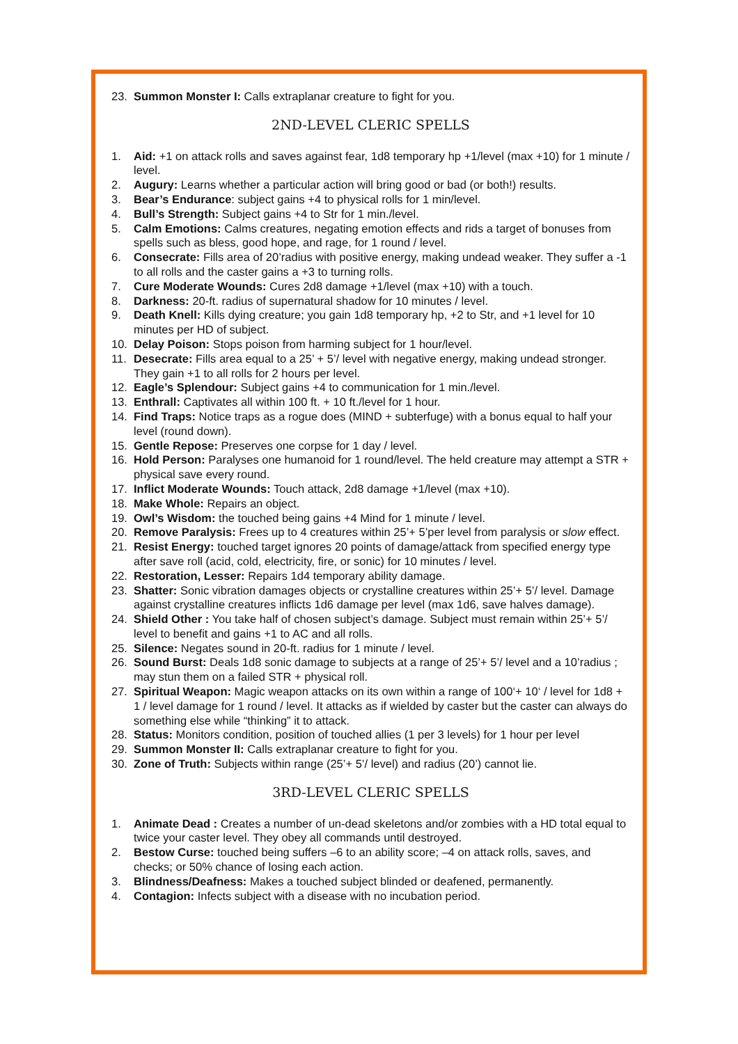23. Summon Monster I: Calls extraplanar creature to fight for you.
2ND-LEVEL CLERIC SPELLS
1. Aid: +1 on attack rolls and saves against fear, 1d8 temporary hp +1/level (max +10) for 1 minute / level.
2. Augury: Learns whether a particular action will bring good or bad (or both!) results.
3. Bear’s Endurance: subject gains +4 to physical rolls for 1 min/level.
4. Bull’s Strength: Subject gains +4 to Str for 1 min./level.
5. Calm Emotions: Calms creatures, negating emotion effects and rids a target of bonuses from spells such as bless, good hope, and rage, for 1 round / level.
6. Consecrate: Fills area of 20’radius with positive energy, making undead weaker. They suffer a -1 to all rolls and the caster gains a +3 to turning rolls.
7. Cure Moderate Wounds: Cures 2d8 damage +1/level (max +10) with a touch.
8. Darkness: 20-ft. radius of supernatural shadow for 10 minutes / level.
9. Death Knell: Kills dying creature; you gain 1d8 temporary hp, +2 to Str, and +1 level for 10 minutes per HD of subject.
10. Delay Poison: Stops poison from harming subject for 1 hour/level.
11. Desecrate: Fills area equal to a 25’ + 5’/ level with negative energy, making undead stronger. They gain +1 to all rolls for 2 hours per level.
12. Eagle’s Splendour: Subject gains +4 to communication for 1 min./level.
13. Enthrall: Captivates all within 100 ft. + 10 ft./level for 1 hour.
14. Find Traps: Notice traps as a rogue does (MIND + subterfuge) with a bonus equal to half your level (round down).
15. Gentle Repose: Preserves one corpse for 1 day / level.
16. Hold Person: Paralyses one humanoid for 1 round/level. The held creature may attempt a STR + physical save every round.
17. Inflict Moderate Wounds: Touch attack, 2d8 damage +1/level (max +10).
18. Make Whole: Repairs an object.
19. Owl’s Wisdom: the touched being gains +4 Mind for 1 minute / level.
20. Remove Paralysis: Frees up to 4 creatures within 25’+ 5’per level from paralysis or slow effect.
21. Resist Energy: touched target ignores 20 points of damage/attack from specified energy type after save roll (acid, cold, electricity, fire, or sonic) for 10 minutes / level.
22. Restoration, Lesser: Repairs 1d4 temporary ability damage.
23. Shatter: Sonic vibration damages objects or crystalline creatures within 25’+ 5’/ level. Damage against crystalline creatures inflicts 1d6 damage per level (max 1d6, save halves damage).
24. Shield Other : You take half of chosen subject’s damage. Subject must remain within 25’+ 5’/ level to benefit and gains +1 to AC and all rolls.
25. Silence: Negates sound in 20-ft. radius for 1 minute / level.
26. Sound Burst: Deals 1d8 sonic damage to subjects at a range of 25’+ 5’/ level and a 10’radius ; may stun them on a failed STR + physical roll.
27. Spiritual Weapon: Magic weapon attacks on its own within a range of 100‘+ 10‘ / level for 1d8 + 1 / level damage for 1 round / level. It attacks as if wielded by caster but the caster can always do something else while “thinking” it to attack.
28. Status: Monitors condition, position of touched allies (1 per 3 levels) for 1 hour per level
29. Summon Monster II: Calls extraplanar creature to fight for you.
30. Zone of Truth: Subjects within range (25’+ 5’/ level) and radius (20’) cannot lie.
3RD-LEVEL CLERIC SPELLS
1. Animate Dead : Creates a number of un-dead skeletons and/or zombies with a HD total equal to twice your caster level. They obey all commands until destroyed.
2. Bestow Curse: touched being suffers –6 to an ability score; –4 on attack rolls, saves, and checks; or 50% chance of losing each action.
3. Blindness/Deafness: Makes a touched subject blinded or deafened, permanently.
4. Contagion: Infects subject with a disease with no incubation period.